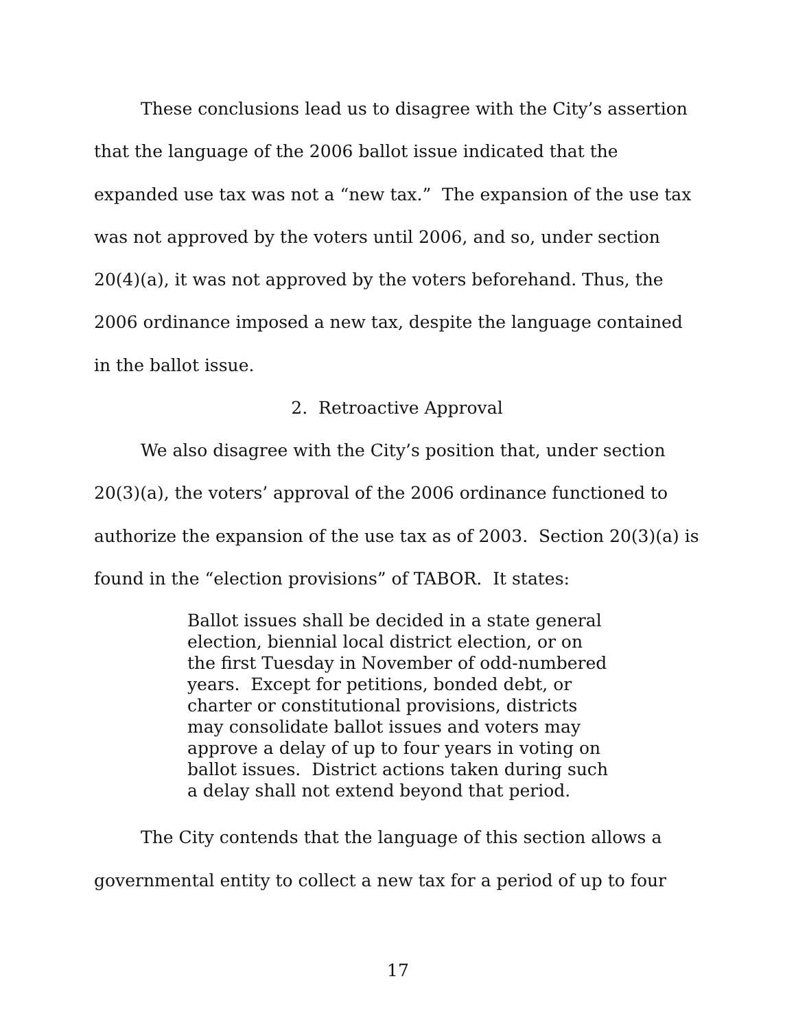These conclusions lead us to disagree with the City’s assertion that the language of the 2006 ballot issue indicated that the expanded use tax was not a “new tax.” The expansion of the use tax was not approved by the voters until 2006, and so, under section 20(4)(a), it was not approved by the voters beforehand. Thus, the 2006 ordinance imposed a new tax, despite the language contained in the ballot issue.
2. Retroactive Approval
We also disagree with the City’s position that, under section 20(3)(a), the voters’ approval of the 2006 ordinance functioned to authorize the expansion of the use tax as of 2003. Section 20(3)(a) is found in the “election provisions” of TABOR. It states:
Ballot issues shall be decided in a state general election, biennial local district election, or on the first Tuesday in November of odd-numbered years. Except for petitions, bonded debt, or charter or constitutional provisions, districts may consolidate ballot issues and voters may approve a delay of up to four years in voting on ballot issues. District actions taken during such a delay shall not extend beyond that period.
The City contends that the language of this section allows a governmental entity to collect a new tax for a period of up to four
17